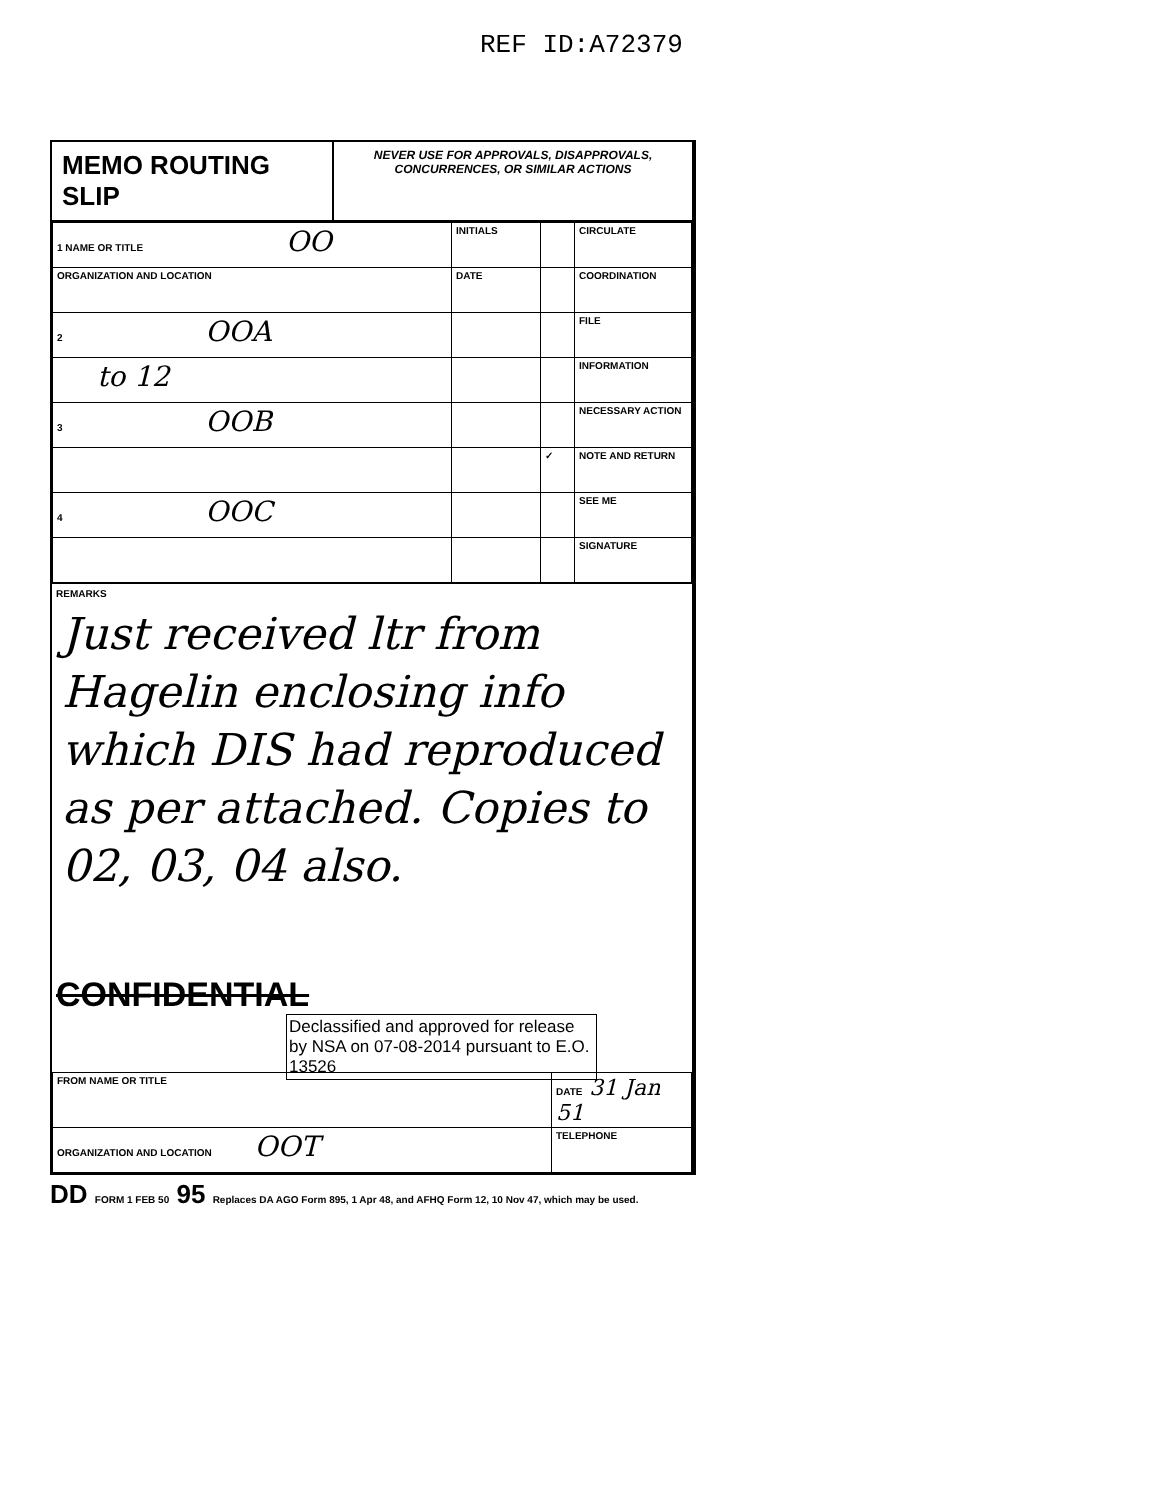REF ID:A72379
MEMO ROUTING SLIP
NEVER USE FOR APPROVALS, DISAPPROVALS, CONCURRENCES, OR SIMILAR ACTIONS
| 1 NAME OR TITLE OO | INITIALS | | CIRCULATE |
| ORGANIZATION AND LOCATION | DATE | | COORDINATION |
| 2 OOA | | | FILE |
| to 12 | | | INFORMATION |
| 3 OOB | | | NECESSARY ACTION |
| | | ✓ | NOTE AND RETURN |
| 4 OOC | | | SEE ME |
| | | | SIGNATURE |
REMARKS
Just received ltr from Hagelin enclosing info which DIS had reproduced as per attached. Copies to 02, 03, 04 also.
CONFIDENTIAL
Declassified and approved for release by NSA on 07-08-2014 pursuant to E.O. 13526
| FROM NAME OR TITLE | DATE 31 Jan 51 |
| ORGANIZATION AND LOCATION OOT | TELEPHONE |
DD FORM 1 FEB 50 95 Replaces DA AGO Form 895, 1 Apr 48, and AFHQ Form 12, 10 Nov 47, which may be used.